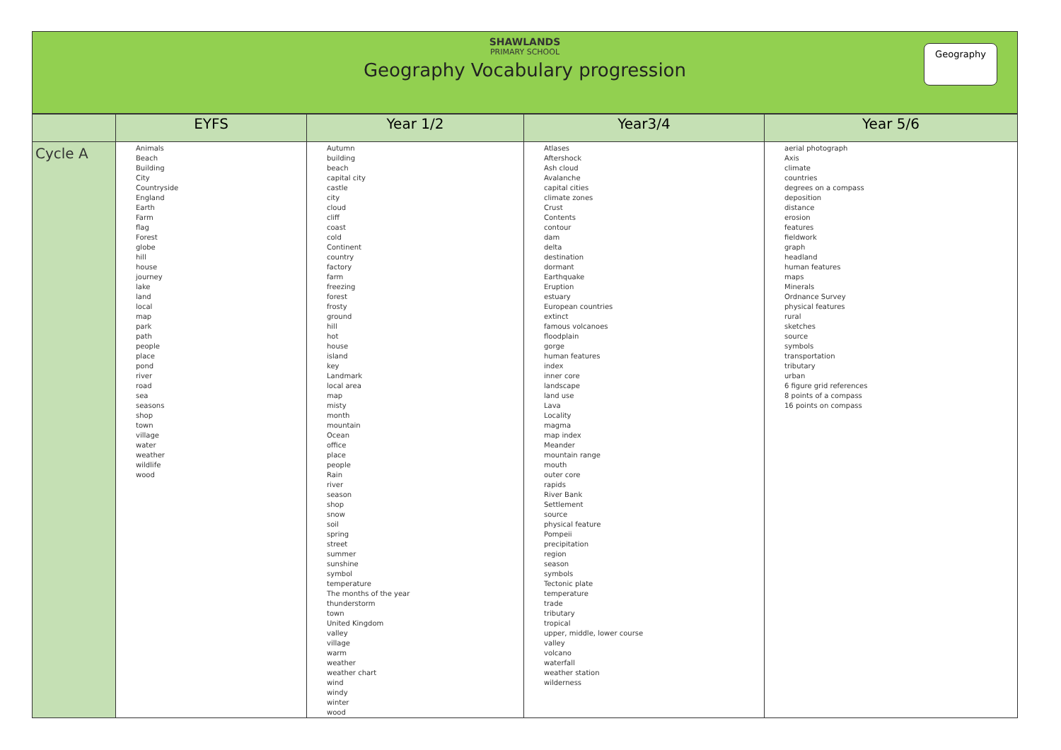SHAWLANDS
PRIMARY SCHOOL
Geography Vocabulary progression
Geography
| | EYFS | Year 1/2 | Year3/4 | Year 5/6 |
| --- | --- | --- | --- | --- |
| Cycle A | Animals Beach Building City Countryside England Earth Farm flag Forest globe hill house journey lake land local map park path people place pond river road sea seasons shop town village water weather wildlife wood | Autumn building beach capital city castle city cloud cliff coast cold Continent country factory farm freezing forest frosty ground hill hot house island key Landmark local area map misty month mountain Ocean office place people Rain river season shop snow soil spring street summer sunshine symbol temperature The months of the year thunderstorm town United Kingdom valley village warm weather weather chart wind windy winter wood | Atlases Aftershock Ash cloud Avalanche capital cities climate zones Crust Contents contour dam delta destination dormant Earthquake Eruption estuary European countries extinct famous volcanoes floodplain gorge human features index inner core landscape land use Lava Locality magma map index Meander mountain range mouth outer core rapids River Bank Settlement source physical feature Pompeii precipitation region season symbols Tectonic plate temperature trade tributary tropical upper, middle, lower course valley volcano waterfall weather station wilderness | aerial photograph Axis climate countries degrees on a compass deposition distance erosion features fieldwork graph headland human features maps Minerals Ordnance Survey physical features rural sketches source symbols transportation tributary urban 6 figure grid references 8 points of a compass 16 points on compass |